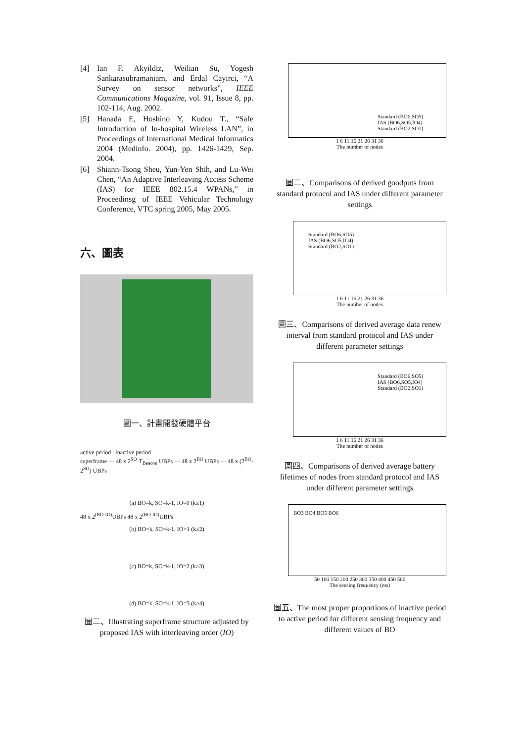[4] Ian F. Akyildiz, Weilian Su, Yogesh Sankarasubramaniam, and Erdal Cayirci, “A Survey on sensor networks”, IEEE Communications Magazine, vol. 91, Issue 8, pp. 102-114, Aug. 2002.
[5] Hanada E, Hoshino Y, Kudou T., “Safe Introduction of In-hospital Wireless LAN”, in Proceedings of International Medical Informatics 2004 (Medinfo. 2004), pp. 1426-1429, Sep. 2004.
[6] Shiann-Tsong Sheu, Yun-Yen Shih, and Lu-Wei Chen, “An Adaptive Interleaving Access Scheme (IAS) for IEEE 802.15.4 WPANs,” in Proceedinsg of IEEE Vehicular Technology Conference, VTC spring 2005, May 2005.
六、圖表
圖一、計畫開發硬體平台
active period inactive period
superframe — 48 x 2<sup>SO</sup>·T<sub>Beacon</sub> UBPs — 48 x 2<sup>BO</sup> UBPs — 48 x (2<sup>BO</sup>-2<sup>SO</sup>) UBPs
(a) BO=k, SO=k-1, IO=0 (k≥1)
48 x 2<sup>(BO-IO)</sup>UBPs 48 x 2<sup>(BO-IO)</sup>UBPs
(b) BO=k, SO=k-1, IO=1 (k≥2)
(c) BO=k, SO=k-1, IO=2 (k≥3)
(d) BO=k, SO=k-1, IO=3 (k≥4)
圖二、Illustrating superframe structure adjusted by proposed IAS with interleaving order (IO)
Standard (BO6,SO5)
IAS (BO6,SO5,IO4)
Standard (BO2,SO1)
1 6 11 16 21 26 31 36
The number of nodes
圖二、Comparisons of derived goodputs from standard protocol and IAS under different parameter settings
Standard (BO6,SO5)
IAS (BO6,SO5,IO4)
Standard (BO2,SO1)
1 6 11 16 21 26 31 36
The number of nodes
圖三、Comparisons of derived average data renew interval from standard protocol and IAS under different parameter settings
Standard (BO6,SO5)
IAS (BO6,SO5,IO4)
Standard (BO2,SO1)
1 6 11 16 21 26 31 36
The number of nodes
圖四、Comparisons of derived average battery lifetimes of nodes from standard protocol and IAS under different parameter settings
BO3 BO4 BO5 BO6
50 100 150 200 250 300 350 400 450 500
The sensing frequency (ms)
圖五、The most proper proportions of inactive period to active period for different sensing frequency and different values of BO